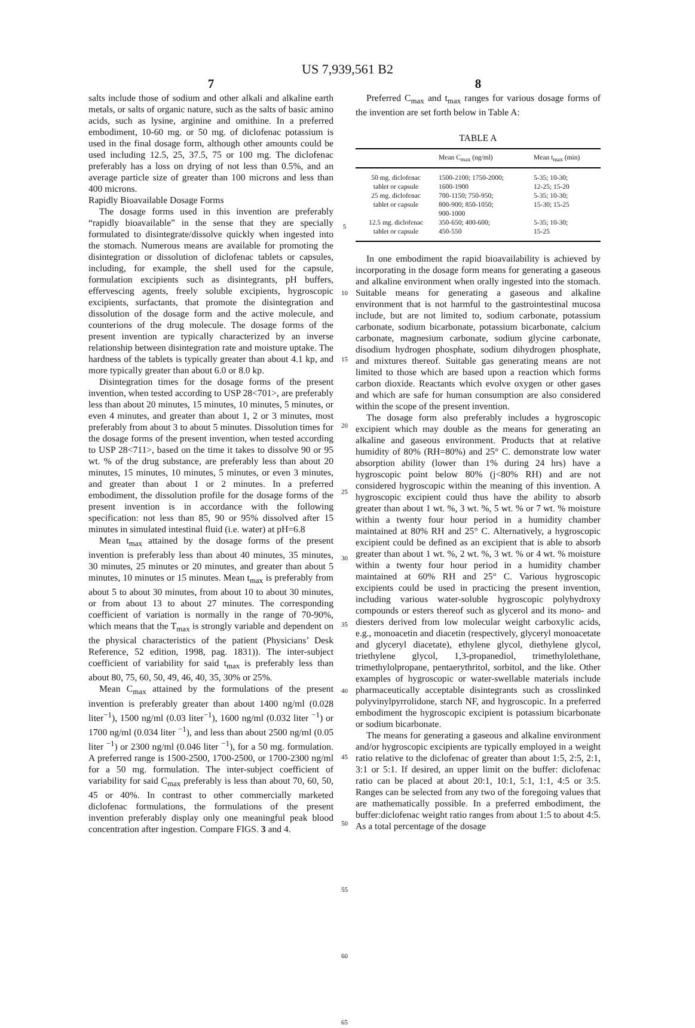US 7,939,561 B2
7
salts include those of sodium and other alkali and alkaline earth metals, or salts of organic nature, such as the salts of basic amino acids, such as lysine, arginine and omithine. In a preferred embodiment, 10-60 mg. or 50 mg. of diclofenac potassium is used in the final dosage form, although other amounts could be used including 12.5, 25, 37.5, 75 or 100 mg. The diclofenac preferably has a loss on drying of not less than 0.5%, and an average particle size of greater than 100 microns and less than 400 microns.
Rapidly Bioavailable Dosage Forms
The dosage forms used in this invention are preferably “rapidly bioavailable” in the sense that they are specially formulated to disintegrate/dissolve quickly when ingested into the stomach. Numerous means are available for promoting the disintegration or dissolution of diclofenac tablets or capsules, including, for example, the shell used for the capsule, formulation excipients such as disintegrants, pH buffers, effervescing agents, freely soluble excipients, hygroscopic excipients, surfactants, that promote the disintegration and dissolution of the dosage form and the active molecule, and counterions of the drug molecule. The dosage forms of the present invention are typically characterized by an inverse relationship between disintegration rate and moisture uptake. The hardness of the tablets is typically greater than about 4.1 kp, and more typically greater than about 6.0 or 8.0 kp.
Disintegration times for the dosage forms of the present invention, when tested according to USP 28<701>, are preferably less than about 20 minutes, 15 minutes, 10 minutes, 5 minutes, or even 4 minutes, and greater than about 1, 2 or 3 minutes, most preferably from about 3 to about 5 minutes. Dissolution times for the dosage forms of the present invention, when tested according to USP 28<711>, based on the time it takes to dissolve 90 or 95 wt. % of the drug substance, are preferably less than about 20 minutes, 15 minutes, 10 minutes, 5 minutes, or even 3 minutes, and greater than about 1 or 2 minutes. In a preferred embodiment, the dissolution profile for the dosage forms of the present invention is in accordance with the following specification: not less than 85, 90 or 95% dissolved after 15 minutes in simulated intestinal fluid (i.e. water) at pH=6.8
Mean t<sub>max</sub> attained by the dosage forms of the present invention is preferably less than about 40 minutes, 35 minutes, 30 minutes, 25 minutes or 20 minutes, and greater than about 5 minutes, 10 minutes or 15 minutes. Mean t<sub>max</sub> is preferably from about 5 to about 30 minutes, from about 10 to about 30 minutes, or from about 13 to about 27 minutes. The corresponding coefficient of variation is normally in the range of 70-90%, which means that the T<sub>max</sub> is strongly variable and dependent on the physical characteristics of the patient (Physicians’ Desk Reference, 52 edition, 1998, pag. 1831)). The inter-subject coefficient of variability for said t<sub>max</sub> is preferably less than about 80, 75, 60, 50, 49, 46, 40, 35, 30% or 25%.
Mean C<sub>max</sub> attained by the formulations of the present invention is preferably greater than about 1400 ng/ml (0.028 liter<sup>−1</sup>), 1500 ng/ml (0.03 liter<sup>−1</sup>), 1600 ng/ml (0.032 liter <sup>−1</sup>) or 1700 ng/ml (0.034 liter <sup>−1</sup>), and less than about 2500 ng/ml (0.05 liter <sup>−1</sup>) or 2300 ng/ml (0.046 liter <sup>−1</sup>), for a 50 mg. formulation. A preferred range is 1500-2500, 1700-2500, or 1700-2300 ng/ml for a 50 mg. formulation. The inter-subject coefficient of variability for said C<sub>max</sub> preferably is less than about 70, 60, 50, 45 or 40%. In contrast to other commercially marketed diclofenac formulations, the formulations of the present invention preferably display only one meaningful peak blood concentration after ingestion. Compare FIGS. 3 and 4.
5
10
15
20
25
30
35
40
45
50
55
60
65
8
Preferred C<sub>max</sub> and t<sub>max</sub> ranges for various dosage forms of the invention are set forth below in Table A:
TABLE A
| | Mean C<sub>max</sub> (ng/ml) | Mean t<sub>max</sub> (min) |
| --- | --- | --- |
| 50 mg. diclofenac tablet or capsule | 1500-2100; 1750-2000; 1600-1900 | 5-35; 10-30; 12-25; 15-20 |
| 25 mg. diclofenac tablet or capsule | 700-1150; 750-950; 800-900; 850-1050; 900-1000 | 5-35; 10-30; 15-30; 15-25 |
| 12.5 mg. diclofenac tablet or capsule | 350-650; 400-600; 450-550 | 5-35; 10-30; 15-25 |
In one embodiment the rapid bioavailability is achieved by incorporating in the dosage form means for generating a gaseous and alkaline environment when orally ingested into the stomach. Suitable means for generating a gaseous and alkaline environment that is not harmful to the gastrointestinal mucosa include, but are not limited to, sodium carbonate, potassium carbonate, sodium bicarbonate, potassium bicarbonate, calcium carbonate, magnesium carbonate, sodium glycine carbonate, disodium hydrogen phosphate, sodium dihydrogen phosphate, and mixtures thereof. Suitable gas generating means are not limited to those which are based upon a reaction which forms carbon dioxide. Reactants which evolve oxygen or other gases and which are safe for human consumption are also considered within the scope of the present invention.
The dosage form also preferably includes a hygroscopic excipient which may double as the means for generating an alkaline and gaseous environment. Products that at relative humidity of 80% (RH=80%) and 25° C. demonstrate low water absorption ability (lower than 1% during 24 hrs) have a hygroscopic point below 80% (j<80% RH) and are not considered hygroscopic within the meaning of this invention. A hygroscopic excipient could thus have the ability to absorb greater than about 1 wt. %, 3 wt. %, 5 wt. % or 7 wt. % moisture within a twenty four hour period in a humidity chamber maintained at 80% RH and 25° C. Alternatively, a hygroscopic excipient could be defined as an excipient that is able to absorb greater than about 1 wt. %, 2 wt. %, 3 wt. % or 4 wt. % moisture within a twenty four hour period in a humidity chamber maintained at 60% RH and 25° C. Various hygroscopic excipients could be used in practicing the present invention, including various water-soluble hygroscopic polyhydroxy compounds or esters thereof such as glycerol and its mono- and diesters derived from low molecular weight carboxylic acids, e.g., monoacetin and diacetin (respectively, glyceryl monoacetate and glyceryl diacetate), ethylene glycol, diethylene glycol, triethylene glycol, 1,3-propanediol, trimethylolethane, trimethylolpropane, pentaerythritol, sorbitol, and the like. Other examples of hygroscopic or water-swellable materials include pharmaceutically acceptable disintegrants such as crosslinked polyvinylpyrrolidone, starch NF, and hygroscopic. In a preferred embodiment the hygroscopic excipient is potassium bicarbonate or sodium bicarbonate.
The means for generating a gaseous and alkaline environment and/or hygroscopic excipients are typically employed in a weight ratio relative to the diclofenac of greater than about 1:5, 2:5, 2:1, 3:1 or 5:1. If desired, an upper limit on the buffer: diclofenac ratio can be placed at about 20:1, 10:1, 5:1, 1:1, 4:5 or 3:5. Ranges can be selected from any two of the foregoing values that are mathematically possible. In a preferred embodiment, the buffer:diclofenac weight ratio ranges from about 1:5 to about 4:5. As a total percentage of the dosage